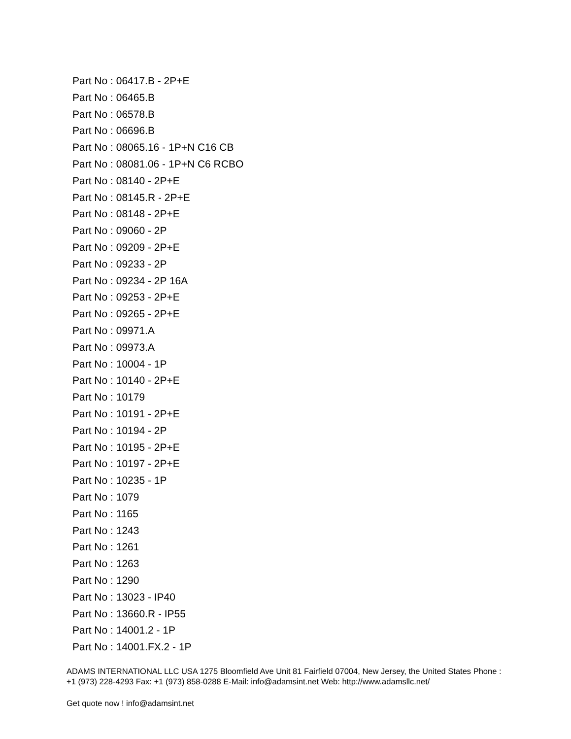Part No : 06417.B - 2P+E
Part No : 06465.B
Part No : 06578.B
Part No : 06696.B
Part No : 08065.16 - 1P+N C16 CB
Part No : 08081.06 - 1P+N C6 RCBO
Part No : 08140 - 2P+E
Part No : 08145.R - 2P+E
Part No : 08148 - 2P+E
Part No : 09060 - 2P
Part No : 09209 - 2P+E
Part No : 09233 - 2P
Part No : 09234 - 2P 16A
Part No : 09253 - 2P+E
Part No : 09265 - 2P+E
Part No : 09971.A
Part No : 09973.A
Part No : 10004 - 1P
Part No : 10140 - 2P+E
Part No : 10179
Part No : 10191 - 2P+E
Part No : 10194 - 2P
Part No : 10195 - 2P+E
Part No : 10197 - 2P+E
Part No : 10235 - 1P
Part No : 1079
Part No : 1165
Part No : 1243
Part No : 1261
Part No : 1263
Part No : 1290
Part No : 13023 - IP40
Part No : 13660.R - IP55
Part No : 14001.2 - 1P
Part No : 14001.FX.2 - 1P
ADAMS INTERNATIONAL LLC USA 1275 Bloomfield Ave Unit 81 Fairfield 07004, New Jersey, the United States Phone : +1 (973) 228-4293 Fax: +1 (973) 858-0288 E-Mail: info@adamsint.net Web: http://www.adamsllc.net/
Get quote now ! info@adamsint.net